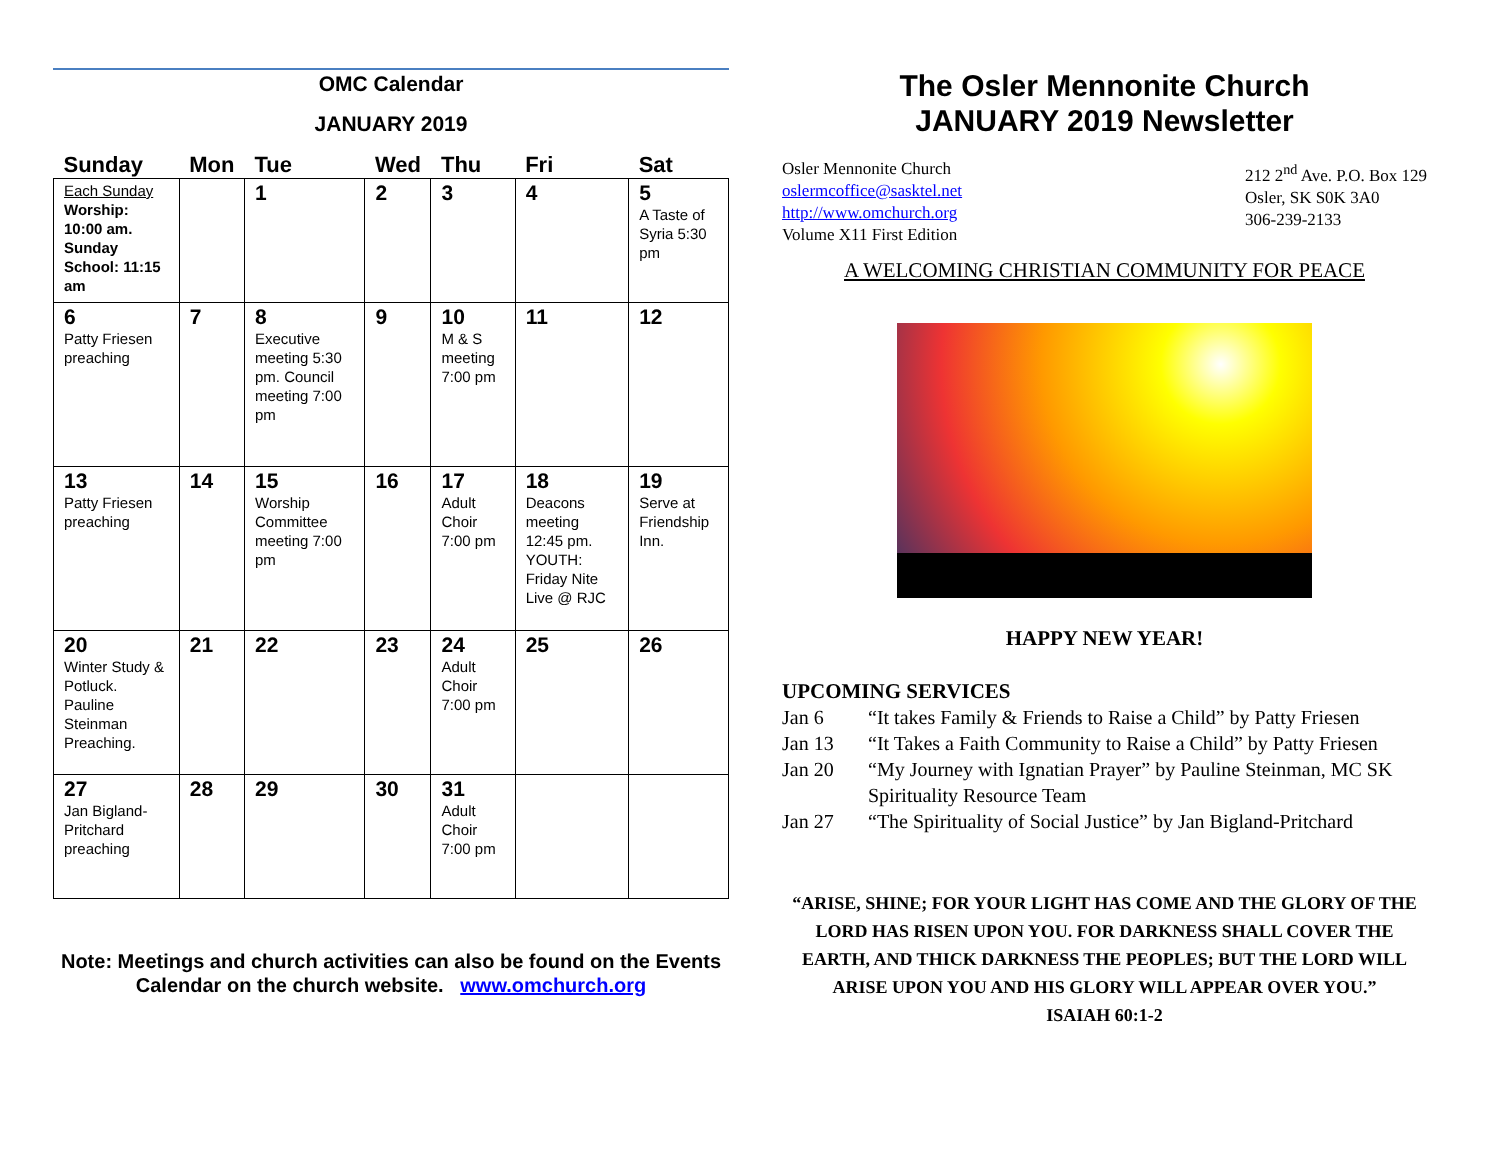OMC Calendar
JANUARY 2019
| Sunday | Mon | Tue | Wed | Thu | Fri | Sat |
| --- | --- | --- | --- | --- | --- | --- |
| Each Sunday Worship: 10:00 am. Sunday School: 11:15 am | | 1 | 2 | 3 | 4 | 5 A Taste of Syria 5:30 pm |
| 6 Patty Friesen preaching | 7 | 8 Executive meeting 5:30 pm. Council meeting 7:00 pm | 9 | 10 M & S meeting 7:00 pm | 11 | 12 |
| 13 Patty Friesen preaching | 14 | 15 Worship Committee meeting 7:00 pm | 16 | 17 Adult Choir 7:00 pm | 18 Deacons meeting 12:45 pm. YOUTH: Friday Nite Live @ RJC | 19 Serve at Friendship Inn. |
| 20 Winter Study & Potluck. Pauline Steinman Preaching. | 21 | 22 | 23 | 24 Adult Choir 7:00 pm | 25 | 26 |
| 27 Jan Bigland-Pritchard preaching | 28 | 29 | 30 | 31 Adult Choir 7:00 pm | | |
Note: Meetings and church activities can also be found on the Events Calendar on the church website. www.omchurch.org
The Osler Mennonite Church
JANUARY 2019 Newsletter
Osler Mennonite Church
oslermcoffice@sasktel.net
http://www.omchurch.org
Volume X11 First Edition
212 2<sup>nd</sup> Ave. P.O. Box 129
Osler, SK S0K 3A0
306-239-2133
A WELCOMING CHRISTIAN COMMUNITY FOR PEACE
HAPPY NEW YEAR!
UPCOMING SERVICES
Jan 6
“It takes Family & Friends to Raise a Child” by Patty Friesen
Jan 13
“It Takes a Faith Community to Raise a Child” by Patty Friesen
Jan 20
“My Journey with Ignatian Prayer” by Pauline Steinman, MC SK Spirituality Resource Team
Jan 27
“The Spirituality of Social Justice” by Jan Bigland-Pritchard
“ARISE, SHINE; FOR YOUR LIGHT HAS COME AND THE GLORY OF THE LORD HAS RISEN UPON YOU. FOR DARKNESS SHALL COVER THE EARTH, AND THICK DARKNESS THE PEOPLES; BUT THE LORD WILL ARISE UPON YOU AND HIS GLORY WILL APPEAR OVER YOU.”
ISAIAH 60:1-2